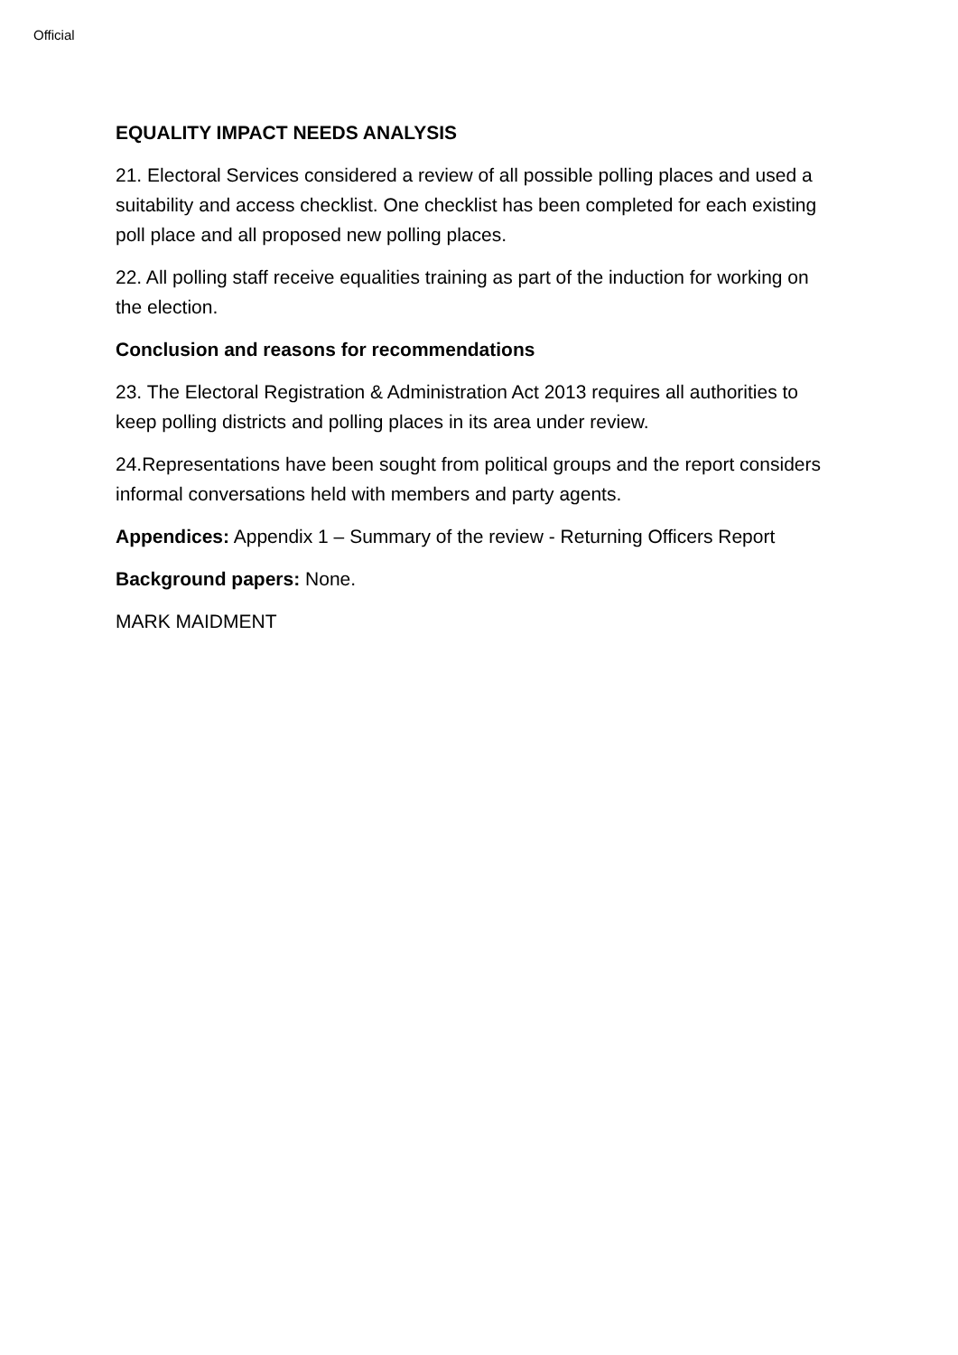Official
EQUALITY IMPACT NEEDS ANALYSIS
21. Electoral Services considered a review of all possible polling places and used a suitability and access checklist. One checklist has been completed for each existing poll place and all proposed new polling places.
22. All polling staff receive equalities training as part of the induction for working on the election.
Conclusion and reasons for recommendations
23. The Electoral Registration & Administration Act 2013 requires all authorities to keep polling districts and polling places in its area under review.
24.Representations have been sought from political groups and the report considers informal conversations held with members and party agents.
Appendices: Appendix 1 – Summary of the review - Returning Officers Report
Background papers: None.
MARK MAIDMENT